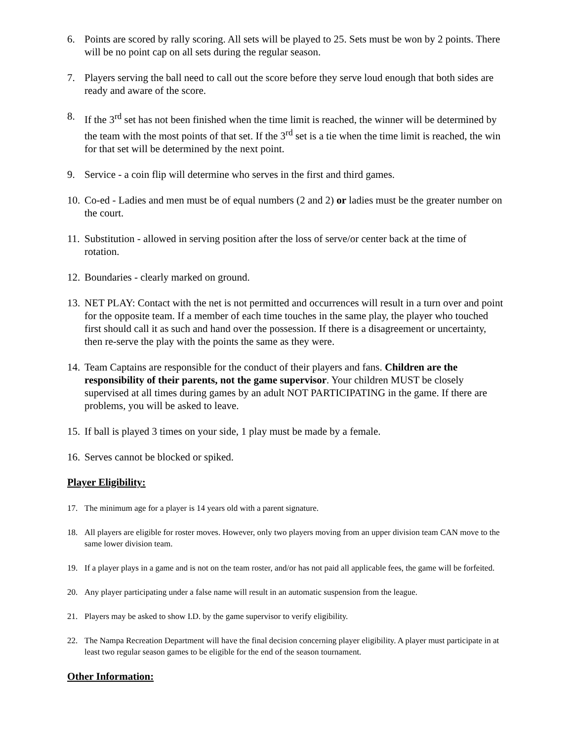6. Points are scored by rally scoring. All sets will be played to 25. Sets must be won by 2 points. There will be no point cap on all sets during the regular season.
7. Players serving the ball need to call out the score before they serve loud enough that both sides are ready and aware of the score.
8. If the 3<sup>rd</sup> set has not been finished when the time limit is reached, the winner will be determined by the team with the most points of that set. If the 3<sup>rd</sup> set is a tie when the time limit is reached, the win for that set will be determined by the next point.
9. Service - a coin flip will determine who serves in the first and third games.
10. Co-ed - Ladies and men must be of equal numbers (2 and 2) or ladies must be the greater number on the court.
11. Substitution - allowed in serving position after the loss of serve/or center back at the time of rotation.
12. Boundaries - clearly marked on ground.
13. NET PLAY: Contact with the net is not permitted and occurrences will result in a turn over and point for the opposite team. If a member of each time touches in the same play, the player who touched first should call it as such and hand over the possession. If there is a disagreement or uncertainty, then re-serve the play with the points the same as they were.
14. Team Captains are responsible for the conduct of their players and fans. Children are the responsibility of their parents, not the game supervisor. Your children MUST be closely supervised at all times during games by an adult NOT PARTICIPATING in the game. If there are problems, you will be asked to leave.
15. If ball is played 3 times on your side, 1 play must be made by a female.
16. Serves cannot be blocked or spiked.
Player Eligibility:
17. The minimum age for a player is 14 years old with a parent signature.
18. All players are eligible for roster moves. However, only two players moving from an upper division team CAN move to the same lower division team.
19. If a player plays in a game and is not on the team roster, and/or has not paid all applicable fees, the game will be forfeited.
20. Any player participating under a false name will result in an automatic suspension from the league.
21. Players may be asked to show I.D. by the game supervisor to verify eligibility.
22. The Nampa Recreation Department will have the final decision concerning player eligibility. A player must participate in at least two regular season games to be eligible for the end of the season tournament.
Other Information: